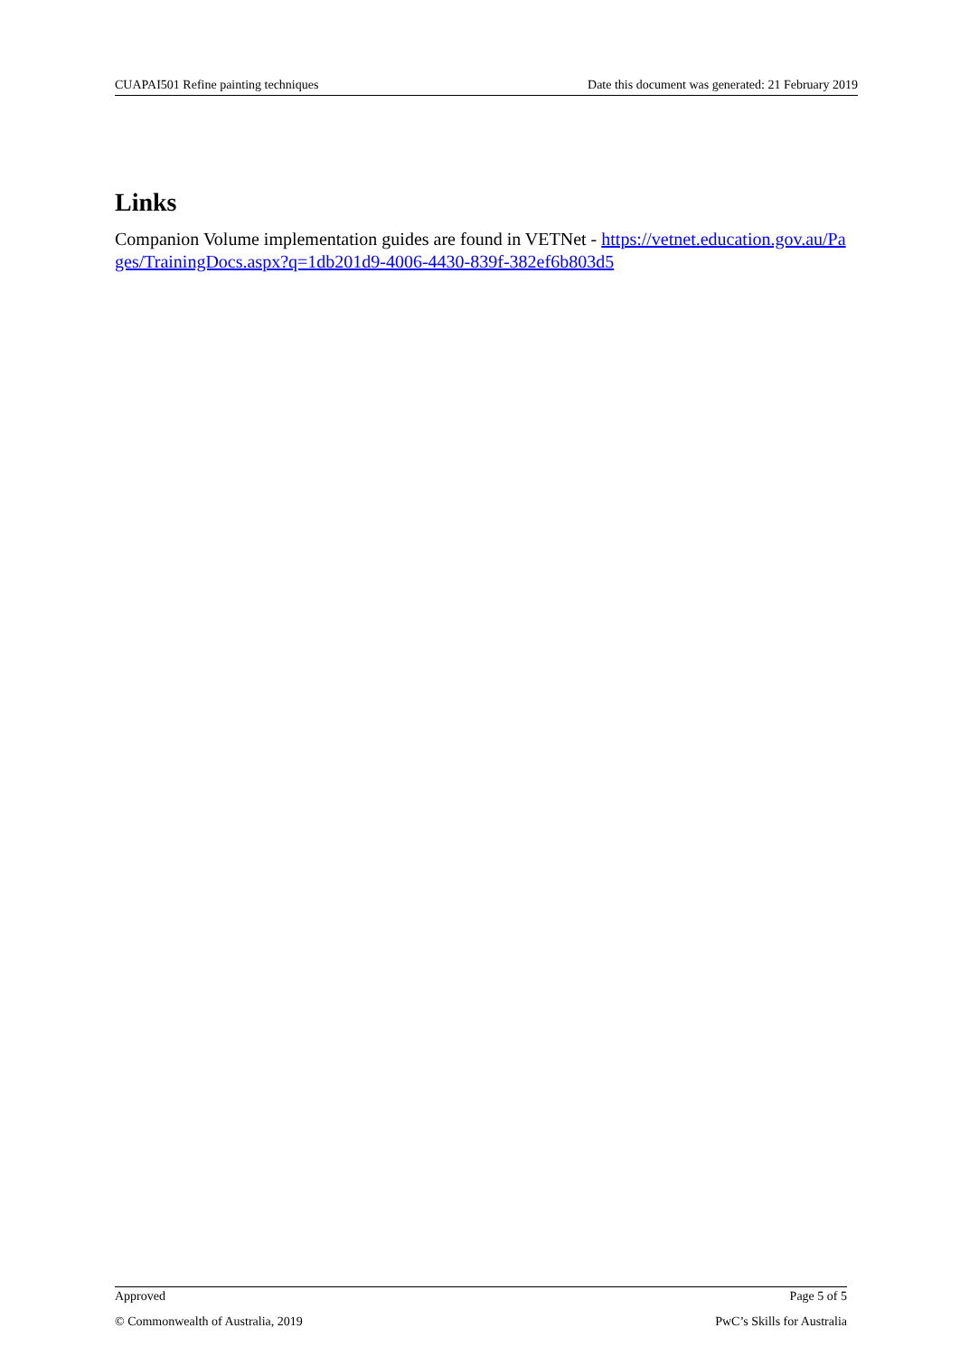CUAPAI501 Refine painting techniques Date this document was generated: 21 February 2019
Links
Companion Volume implementation guides are found in VETNet - https://vetnet.education.gov.au/Pages/TrainingDocs.aspx?q=1db201d9-4006-4430-839f-382ef6b803d5
Approved Page 5 of 5
© Commonwealth of Australia, 2019 PwC’s Skills for Australia